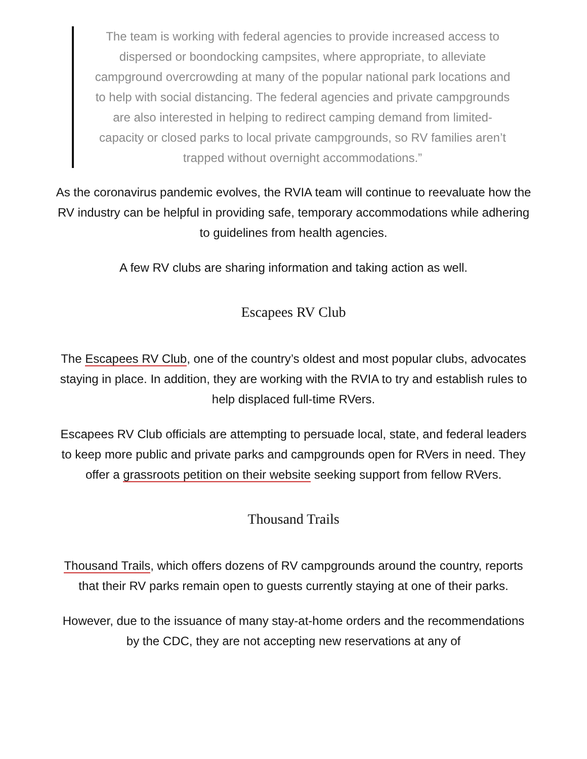The team is working with federal agencies to provide increased access to dispersed or boondocking campsites, where appropriate, to alleviate campground overcrowding at many of the popular national park locations and to help with social distancing. The federal agencies and private campgrounds are also interested in helping to redirect camping demand from limited-capacity or closed parks to local private campgrounds, so RV families aren’t trapped without overnight accommodations.”
As the coronavirus pandemic evolves, the RVIA team will continue to reevaluate how the RV industry can be helpful in providing safe, temporary accommodations while adhering to guidelines from health agencies.
A few RV clubs are sharing information and taking action as well.
Escapees RV Club
The Escapees RV Club, one of the country’s oldest and most popular clubs, advocates staying in place. In addition, they are working with the RVIA to try and establish rules to help displaced full-time RVers.
Escapees RV Club officials are attempting to persuade local, state, and federal leaders to keep more public and private parks and campgrounds open for RVers in need. They offer a grassroots petition on their website seeking support from fellow RVers.
Thousand Trails
Thousand Trails, which offers dozens of RV campgrounds around the country, reports that their RV parks remain open to guests currently staying at one of their parks.
However, due to the issuance of many stay-at-home orders and the recommendations by the CDC, they are not accepting new reservations at any of